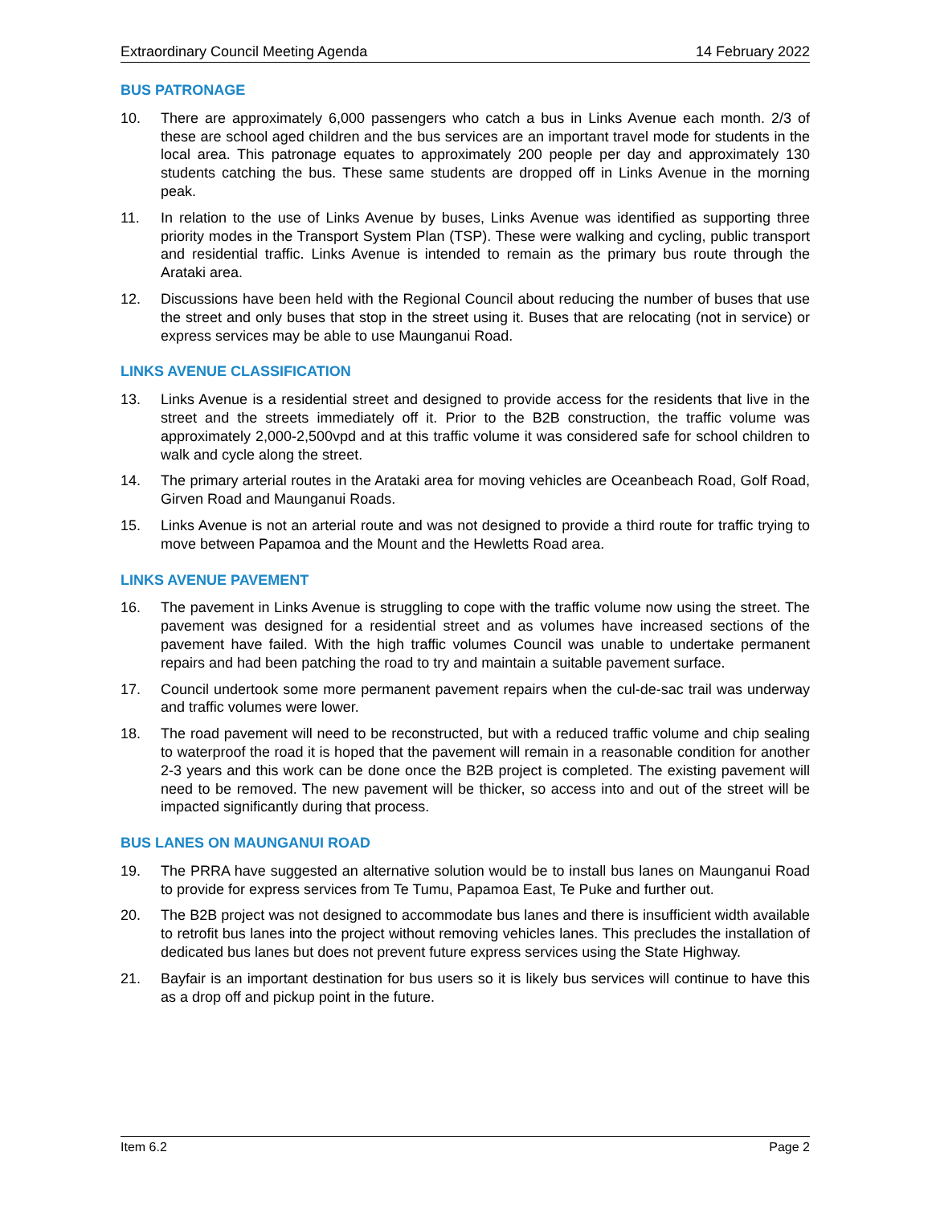Extraordinary Council Meeting Agenda 14 February 2022
BUS PATRONAGE
10. There are approximately 6,000 passengers who catch a bus in Links Avenue each month. 2/3 of these are school aged children and the bus services are an important travel mode for students in the local area. This patronage equates to approximately 200 people per day and approximately 130 students catching the bus. These same students are dropped off in Links Avenue in the morning peak.
11. In relation to the use of Links Avenue by buses, Links Avenue was identified as supporting three priority modes in the Transport System Plan (TSP). These were walking and cycling, public transport and residential traffic. Links Avenue is intended to remain as the primary bus route through the Arataki area.
12. Discussions have been held with the Regional Council about reducing the number of buses that use the street and only buses that stop in the street using it. Buses that are relocating (not in service) or express services may be able to use Maunganui Road.
LINKS AVENUE CLASSIFICATION
13. Links Avenue is a residential street and designed to provide access for the residents that live in the street and the streets immediately off it. Prior to the B2B construction, the traffic volume was approximately 2,000-2,500vpd and at this traffic volume it was considered safe for school children to walk and cycle along the street.
14. The primary arterial routes in the Arataki area for moving vehicles are Oceanbeach Road, Golf Road, Girven Road and Maunganui Roads.
15. Links Avenue is not an arterial route and was not designed to provide a third route for traffic trying to move between Papamoa and the Mount and the Hewletts Road area.
LINKS AVENUE PAVEMENT
16. The pavement in Links Avenue is struggling to cope with the traffic volume now using the street. The pavement was designed for a residential street and as volumes have increased sections of the pavement have failed. With the high traffic volumes Council was unable to undertake permanent repairs and had been patching the road to try and maintain a suitable pavement surface.
17. Council undertook some more permanent pavement repairs when the cul-de-sac trail was underway and traffic volumes were lower.
18. The road pavement will need to be reconstructed, but with a reduced traffic volume and chip sealing to waterproof the road it is hoped that the pavement will remain in a reasonable condition for another 2-3 years and this work can be done once the B2B project is completed. The existing pavement will need to be removed. The new pavement will be thicker, so access into and out of the street will be impacted significantly during that process.
BUS LANES ON MAUNGANUI ROAD
19. The PRRA have suggested an alternative solution would be to install bus lanes on Maunganui Road to provide for express services from Te Tumu, Papamoa East, Te Puke and further out.
20. The B2B project was not designed to accommodate bus lanes and there is insufficient width available to retrofit bus lanes into the project without removing vehicles lanes. This precludes the installation of dedicated bus lanes but does not prevent future express services using the State Highway.
21. Bayfair is an important destination for bus users so it is likely bus services will continue to have this as a drop off and pickup point in the future.
Item 6.2 Page 2